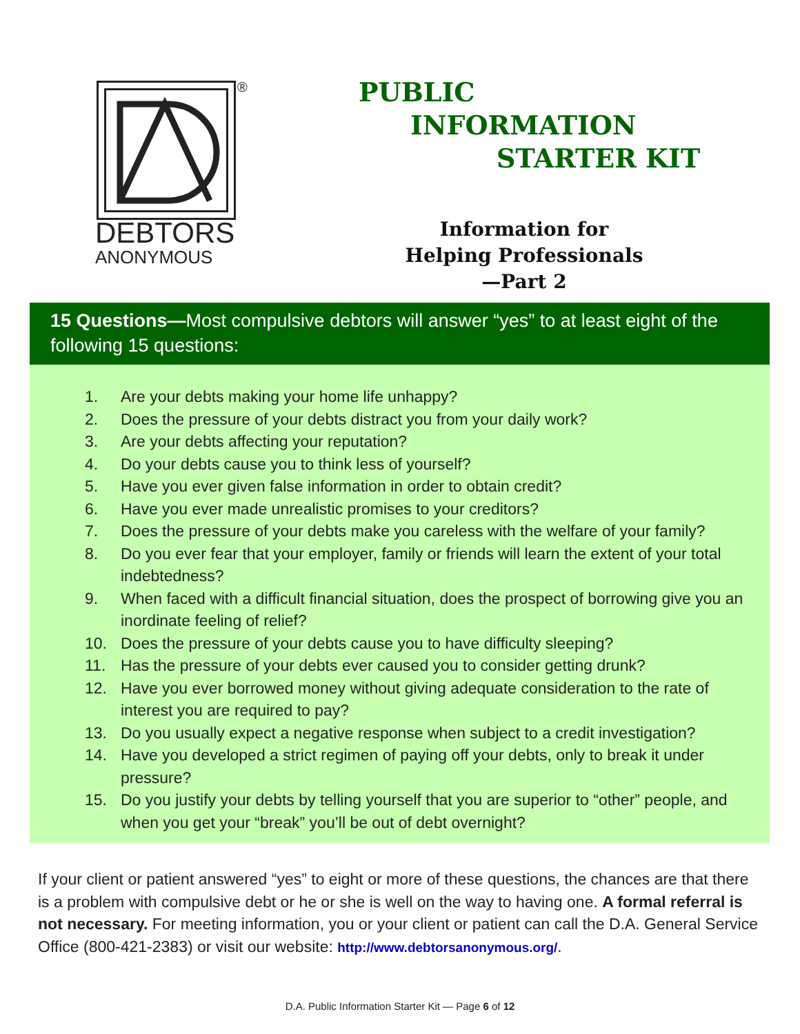®
DEBTORS
ANONYMOUS
PUBLIC
INFORMATION
STARTER KIT
Information for Helping Professionals—Part 2
15 Questions—Most compulsive debtors will answer “yes” to at least eight of the following 15 questions:
1. Are your debts making your home life unhappy?
2. Does the pressure of your debts distract you from your daily work?
3. Are your debts affecting your reputation?
4. Do your debts cause you to think less of yourself?
5. Have you ever given false information in order to obtain credit?
6. Have you ever made unrealistic promises to your creditors?
7. Does the pressure of your debts make you careless with the welfare of your family?
8. Do you ever fear that your employer, family or friends will learn the extent of your total indebtedness?
9. When faced with a difficult financial situation, does the prospect of borrowing give you an inordinate feeling of relief?
10. Does the pressure of your debts cause you to have difficulty sleeping?
11. Has the pressure of your debts ever caused you to consider getting drunk?
12. Have you ever borrowed money without giving adequate consideration to the rate of interest you are required to pay?
13. Do you usually expect a negative response when subject to a credit investigation?
14. Have you developed a strict regimen of paying off your debts, only to break it under pressure?
15. Do you justify your debts by telling yourself that you are superior to “other” people, and when you get your “break” you’ll be out of debt overnight?
If your client or patient answered “yes” to eight or more of these questions, the chances are that there is a problem with compulsive debt or he or she is well on the way to having one. A formal referral is not necessary. For meeting information, you or your client or patient can call the D.A. General Service Office (800-421-2383) or visit our website: http://www.debtorsanonymous.org/.
D.A. Public Information Starter Kit — Page 6 of 12